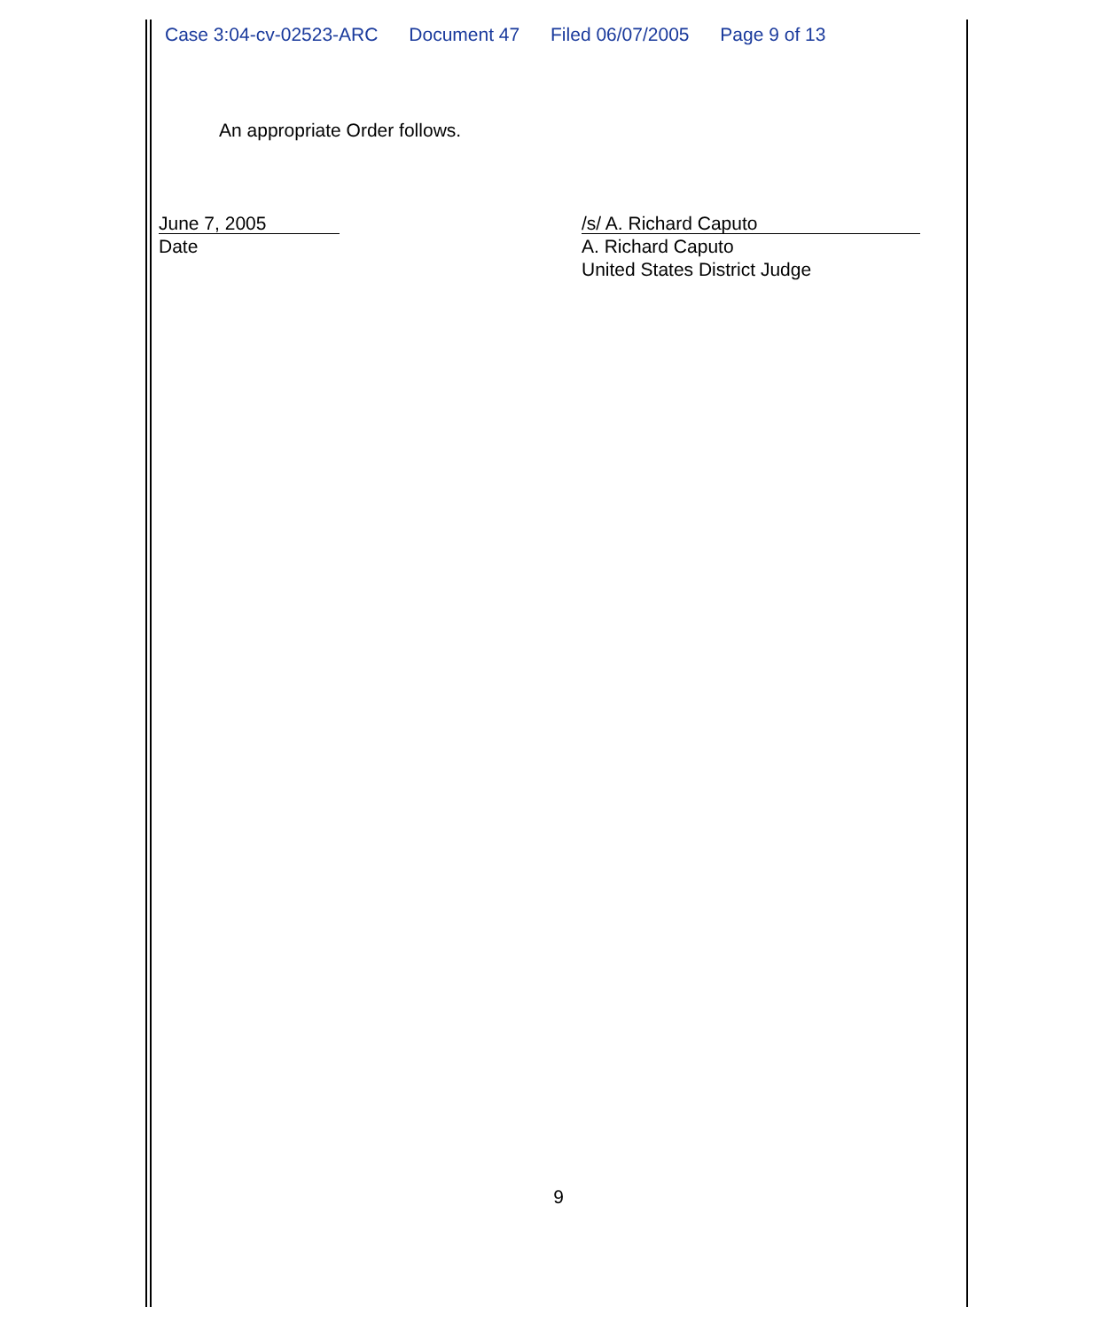Case 3:04-cv-02523-ARC Document 47 Filed 06/07/2005 Page 9 of 13
An appropriate Order follows.
June 7, 2005
Date
/s/ A. Richard Caputo
A. Richard Caputo
United States District Judge
9